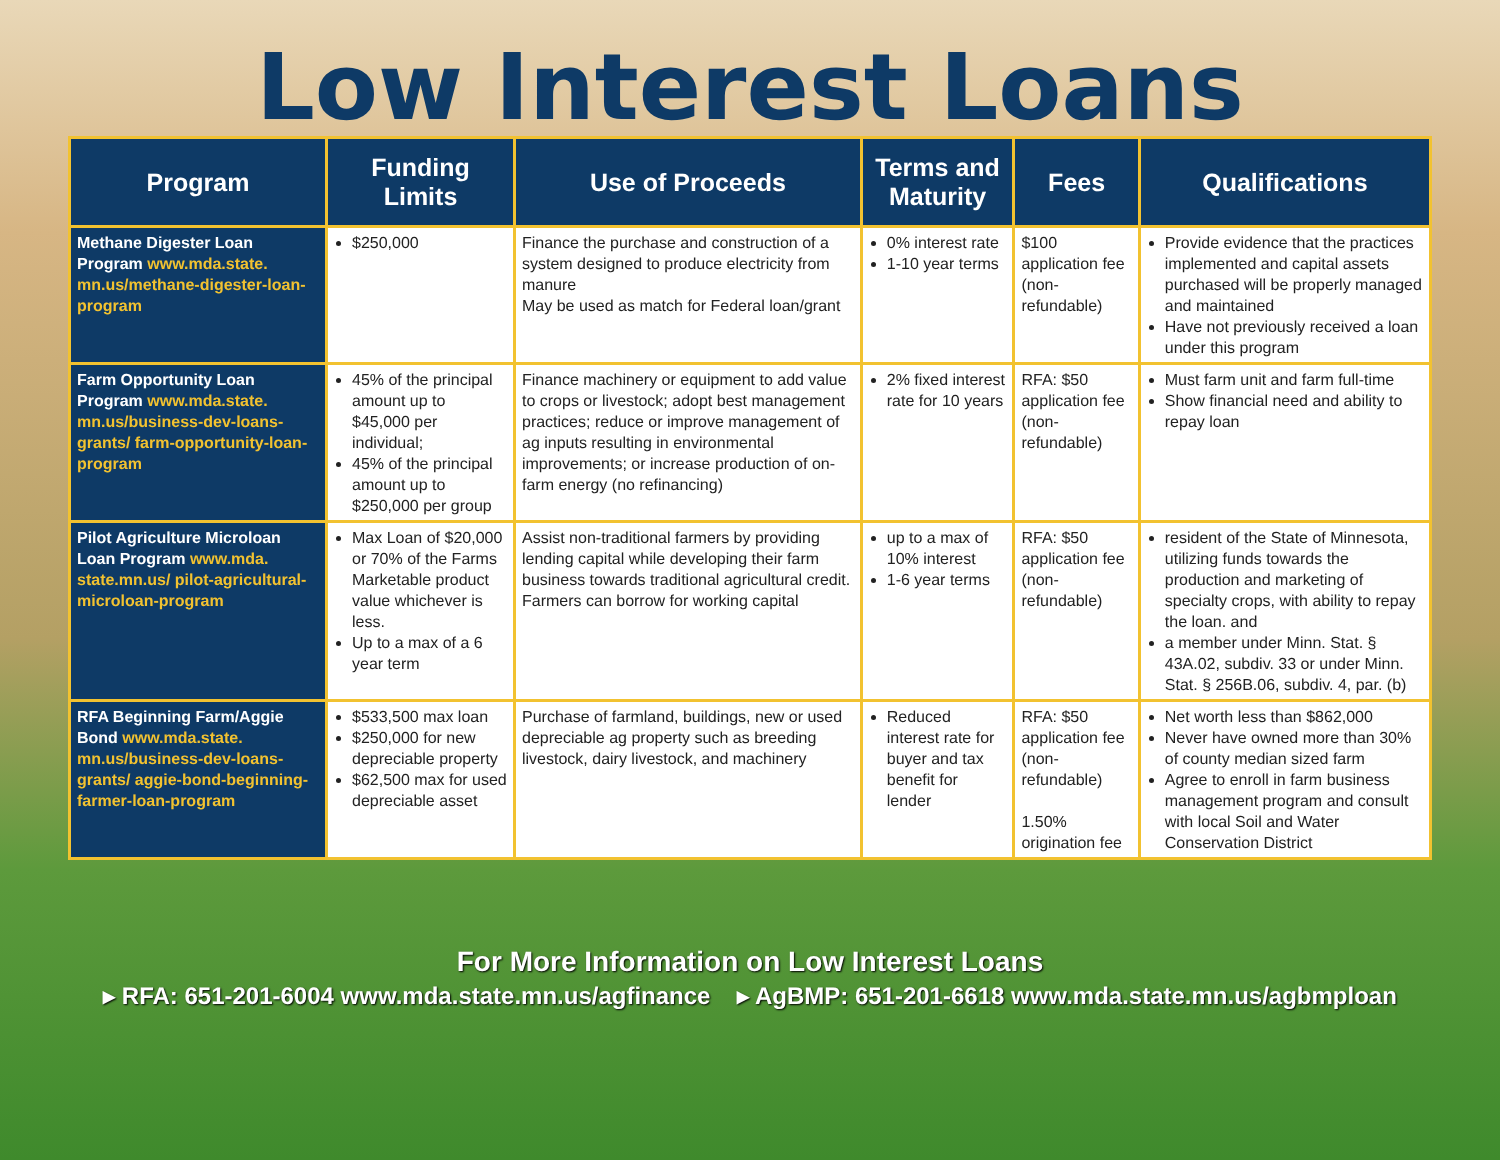Low Interest Loans
| Program | Funding Limits | Use of Proceeds | Terms and Maturity | Fees | Qualifications |
| --- | --- | --- | --- | --- | --- |
| Methane Digester Loan Program www.mda.state. mn.us/methane-digester-loan-program | $250,000 | Finance the purchase and construction of a system designed to produce electricity from manure May be used as match for Federal loan/grant | 0% interest rate 1-10 year terms | $100 application fee (non-refundable) | Provide evidence that the practices implemented and capital assets purchased will be properly managed and maintained Have not previously received a loan under this program |
| Farm Opportunity Loan Program www.mda.state. mn.us/business-dev-loans-grants/ farm-opportunity-loan-program | 45% of the principal amount up to $45,000 per individual; 45% of the principal amount up to $250,000 per group | Finance machinery or equipment to add value to crops or livestock; adopt best management practices; reduce or improve management of ag inputs resulting in environmental improvements; or increase production of on-farm energy (no refinancing) | 2% fixed interest rate for 10 years | RFA: $50 application fee (non-refundable) | Must farm unit and farm full-time Show financial need and ability to repay loan |
| Pilot Agriculture Microloan Loan Program www.mda. state.mn.us/ pilot-agricultural-microloan-program | Max Loan of $20,000 or 70% of the Farms Marketable product value whichever is less. Up to a max of a 6 year term | Assist non-traditional farmers by providing lending capital while developing their farm business towards traditional agricultural credit. Farmers can borrow for working capital | up to a max of 10% interest 1-6 year terms | RFA: $50 application fee (non-refundable) | resident of the State of Minnesota, utilizing funds towards the production and marketing of specialty crops, with ability to repay the loan. and a member under Minn. Stat. § 43A.02, subdiv. 33 or under Minn. Stat. § 256B.06, subdiv. 4, par. (b) |
| RFA Beginning Farm/Aggie Bond www.mda.state. mn.us/business-dev-loans-grants/ aggie-bond-beginning-farmer-loan-program | $533,500 max loan $250,000 for new depreciable property $62,500 max for used depreciable asset | Purchase of farmland, buildings, new or used depreciable ag property such as breeding livestock, dairy livestock, and machinery | Reduced interest rate for buyer and tax benefit for lender | RFA: $50 application fee (non-refundable) 1.50% origination fee | Net worth less than $862,000 Never have owned more than 30% of county median sized farm Agree to enroll in farm business management program and consult with local Soil and Water Conservation District |
For More Information on Low Interest Loans
▸ RFA: 651-201-6004 www.mda.state.mn.us/agfinance ▸ AgBMP: 651-201-6618 www.mda.state.mn.us/agbmploan